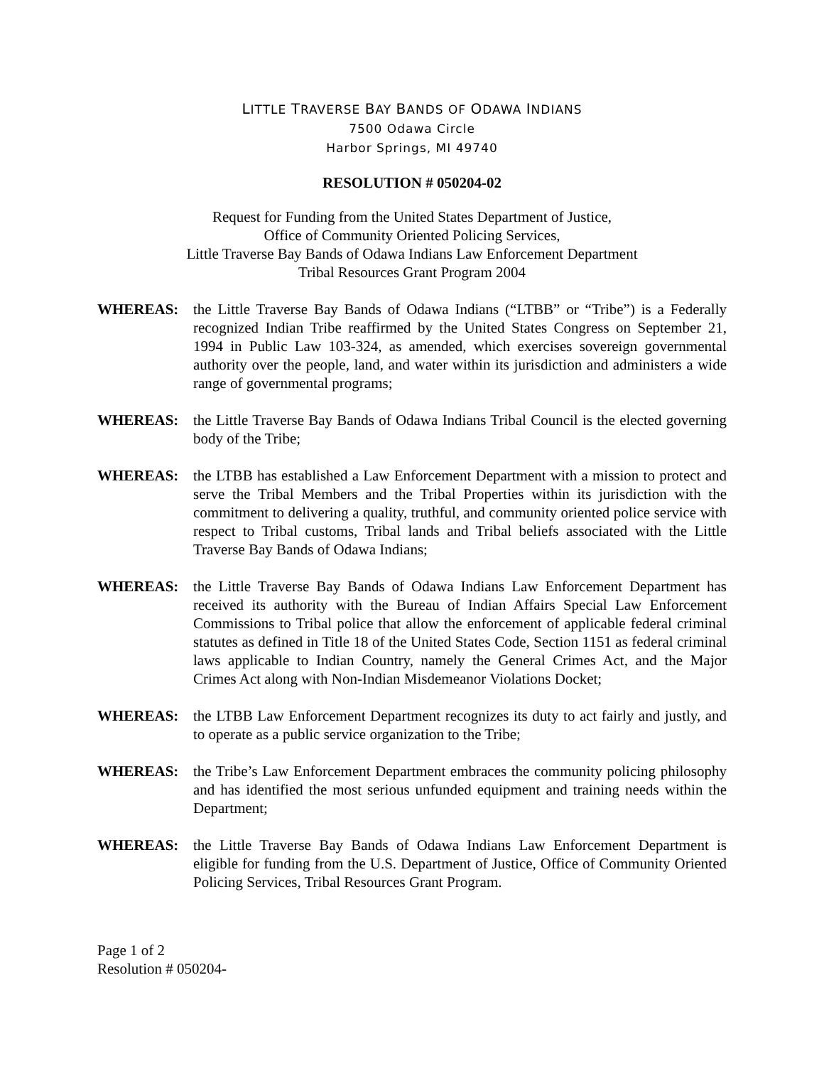LITTLE TRAVERSE BAY BANDS OF ODAWA INDIANS
7500 Odawa Circle
Harbor Springs, MI 49740
RESOLUTION # 050204-02
Request for Funding from the United States Department of Justice,
Office of Community Oriented Policing Services,
Little Traverse Bay Bands of Odawa Indians Law Enforcement Department
Tribal Resources Grant Program 2004
WHEREAS: the Little Traverse Bay Bands of Odawa Indians (“LTBB” or “Tribe”) is a Federally recognized Indian Tribe reaffirmed by the United States Congress on September 21, 1994 in Public Law 103-324, as amended, which exercises sovereign governmental authority over the people, land, and water within its jurisdiction and administers a wide range of governmental programs;
WHEREAS: the Little Traverse Bay Bands of Odawa Indians Tribal Council is the elected governing body of the Tribe;
WHEREAS: the LTBB has established a Law Enforcement Department with a mission to protect and serve the Tribal Members and the Tribal Properties within its jurisdiction with the commitment to delivering a quality, truthful, and community oriented police service with respect to Tribal customs, Tribal lands and Tribal beliefs associated with the Little Traverse Bay Bands of Odawa Indians;
WHEREAS: the Little Traverse Bay Bands of Odawa Indians Law Enforcement Department has received its authority with the Bureau of Indian Affairs Special Law Enforcement Commissions to Tribal police that allow the enforcement of applicable federal criminal statutes as defined in Title 18 of the United States Code, Section 1151 as federal criminal laws applicable to Indian Country, namely the General Crimes Act, and the Major Crimes Act along with Non-Indian Misdemeanor Violations Docket;
WHEREAS: the LTBB Law Enforcement Department recognizes its duty to act fairly and justly, and to operate as a public service organization to the Tribe;
WHEREAS: the Tribe’s Law Enforcement Department embraces the community policing philosophy and has identified the most serious unfunded equipment and training needs within the Department;
WHEREAS: the Little Traverse Bay Bands of Odawa Indians Law Enforcement Department is eligible for funding from the U.S. Department of Justice, Office of Community Oriented Policing Services, Tribal Resources Grant Program.
Page 1 of 2
Resolution # 050204-